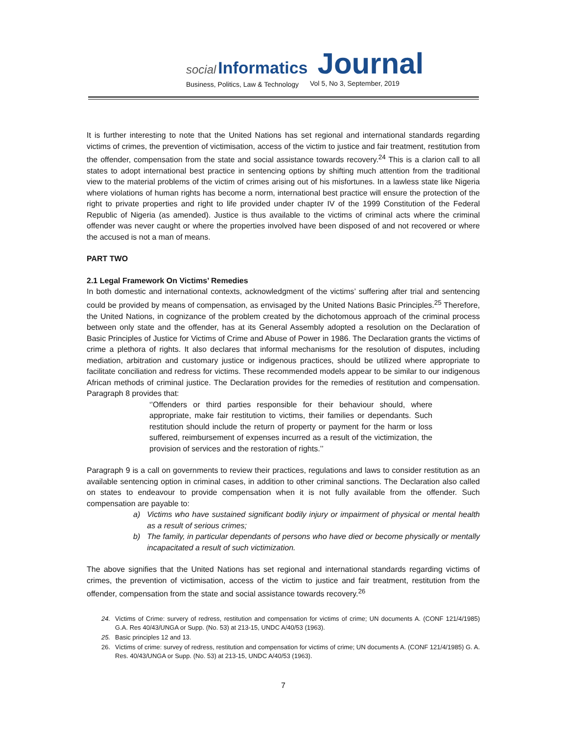social Informatics Journal
Business, Politics, Law & Technology
Vol 5, No 3, September, 2019
It is further interesting to note that the United Nations has set regional and international standards regarding victims of crimes, the prevention of victimisation, access of the victim to justice and fair treatment, restitution from the offender, compensation from the state and social assistance towards recovery.<sup>24</sup> This is a clarion call to all states to adopt international best practice in sentencing options by shifting much attention from the traditional view to the material problems of the victim of crimes arising out of his misfortunes. In a lawless state like Nigeria where violations of human rights has become a norm, international best practice will ensure the protection of the right to private properties and right to life provided under chapter IV of the 1999 Constitution of the Federal Republic of Nigeria (as amended). Justice is thus available to the victims of criminal acts where the criminal offender was never caught or where the properties involved have been disposed of and not recovered or where the accused is not a man of means.
PART TWO
2.1 Legal Framework On Victims’ Remedies
In both domestic and international contexts, acknowledgment of the victims’ suffering after trial and sentencing could be provided by means of compensation, as envisaged by the United Nations Basic Principles.<sup>25</sup> Therefore, the United Nations, in cognizance of the problem created by the dichotomous approach of the criminal process between only state and the offender, has at its General Assembly adopted a resolution on the Declaration of Basic Principles of Justice for Victims of Crime and Abuse of Power in 1986. The Declaration grants the victims of crime a plethora of rights. It also declares that informal mechanisms for the resolution of disputes, including mediation, arbitration and customary justice or indigenous practices, should be utilized where appropriate to facilitate conciliation and redress for victims. These recommended models appear to be similar to our indigenous African methods of criminal justice. The Declaration provides for the remedies of restitution and compensation. Paragraph 8 provides that:
‘’Offenders or third parties responsible for their behaviour should, where appropriate, make fair restitution to victims, their families or dependants. Such restitution should include the return of property or payment for the harm or loss suffered, reimbursement of expenses incurred as a result of the victimization, the provision of services and the restoration of rights.’’
Paragraph 9 is a call on governments to review their practices, regulations and laws to consider restitution as an available sentencing option in criminal cases, in addition to other criminal sanctions. The Declaration also called on states to endeavour to provide compensation when it is not fully available from the offender. Such compensation are payable to:
a) Victims who have sustained significant bodily injury or impairment of physical or mental health as a result of serious crimes;
b) The family, in particular dependants of persons who have died or become physically or mentally incapacitated a result of such victimization.
The above signifies that the United Nations has set regional and international standards regarding victims of crimes, the prevention of victimisation, access of the victim to justice and fair treatment, restitution from the offender, compensation from the state and social assistance towards recovery.<sup>26</sup>
24. Victims of Crime: survery of redress, restitution and compensation for victims of crime; UN documents A. (CONF 121/4/1985) G.A. Res 40/43/UNGA or Supp. (No. 53) at 213-15, UNDC A/40/53 (1963).
25. Basic principles 12 and 13.
26. Victims of crime: survey of redress, restitution and compensation for victims of crime; UN documents A. (CONF 121/4/1985) G. A. Res. 40/43/UNGA or Supp. (No. 53) at 213-15, UNDC A/40/53 (1963).
7